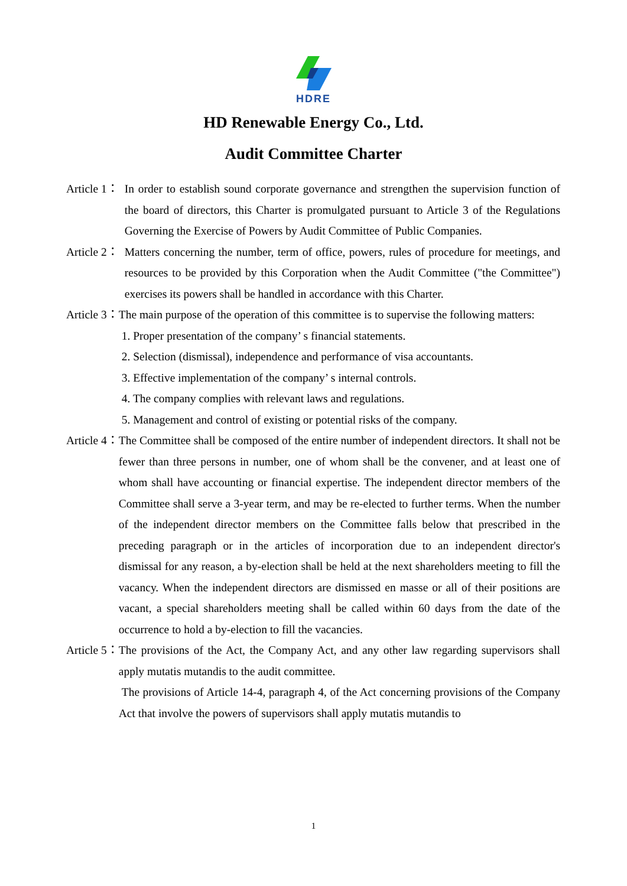HDRE
HD Renewable Energy Co., Ltd.
Audit Committee Charter
Article 1： In order to establish sound corporate governance and strengthen the supervision function of the board of directors, this Charter is promulgated pursuant to Article 3 of the Regulations Governing the Exercise of Powers by Audit Committee of Public Companies.
Article 2： Matters concerning the number, term of office, powers, rules of procedure for meetings, and resources to be provided by this Corporation when the Audit Committee ("the Committee") exercises its powers shall be handled in accordance with this Charter.
Article 3： The main purpose of the operation of this committee is to supervise the following matters:
1. Proper presentation of the company’ s financial statements.
2. Selection (dismissal), independence and performance of visa accountants.
3. Effective implementation of the company’ s internal controls.
4. The company complies with relevant laws and regulations.
5. Management and control of existing or potential risks of the company.
Article 4： The Committee shall be composed of the entire number of independent directors. It shall not be fewer than three persons in number, one of whom shall be the convener, and at least one of whom shall have accounting or financial expertise. The independent director members of the Committee shall serve a 3-year term, and may be re-elected to further terms. When the number of the independent director members on the Committee falls below that prescribed in the preceding paragraph or in the articles of incorporation due to an independent director's dismissal for any reason, a by-election shall be held at the next shareholders meeting to fill the vacancy. When the independent directors are dismissed en masse or all of their positions are vacant, a special shareholders meeting shall be called within 60 days from the date of the occurrence to hold a by-election to fill the vacancies.
Article 5： The provisions of the Act, the Company Act, and any other law regarding supervisors shall apply mutatis mutandis to the audit committee.
The provisions of Article 14-4, paragraph 4, of the Act concerning provisions of the Company Act that involve the powers of supervisors shall apply mutatis mutandis to
1